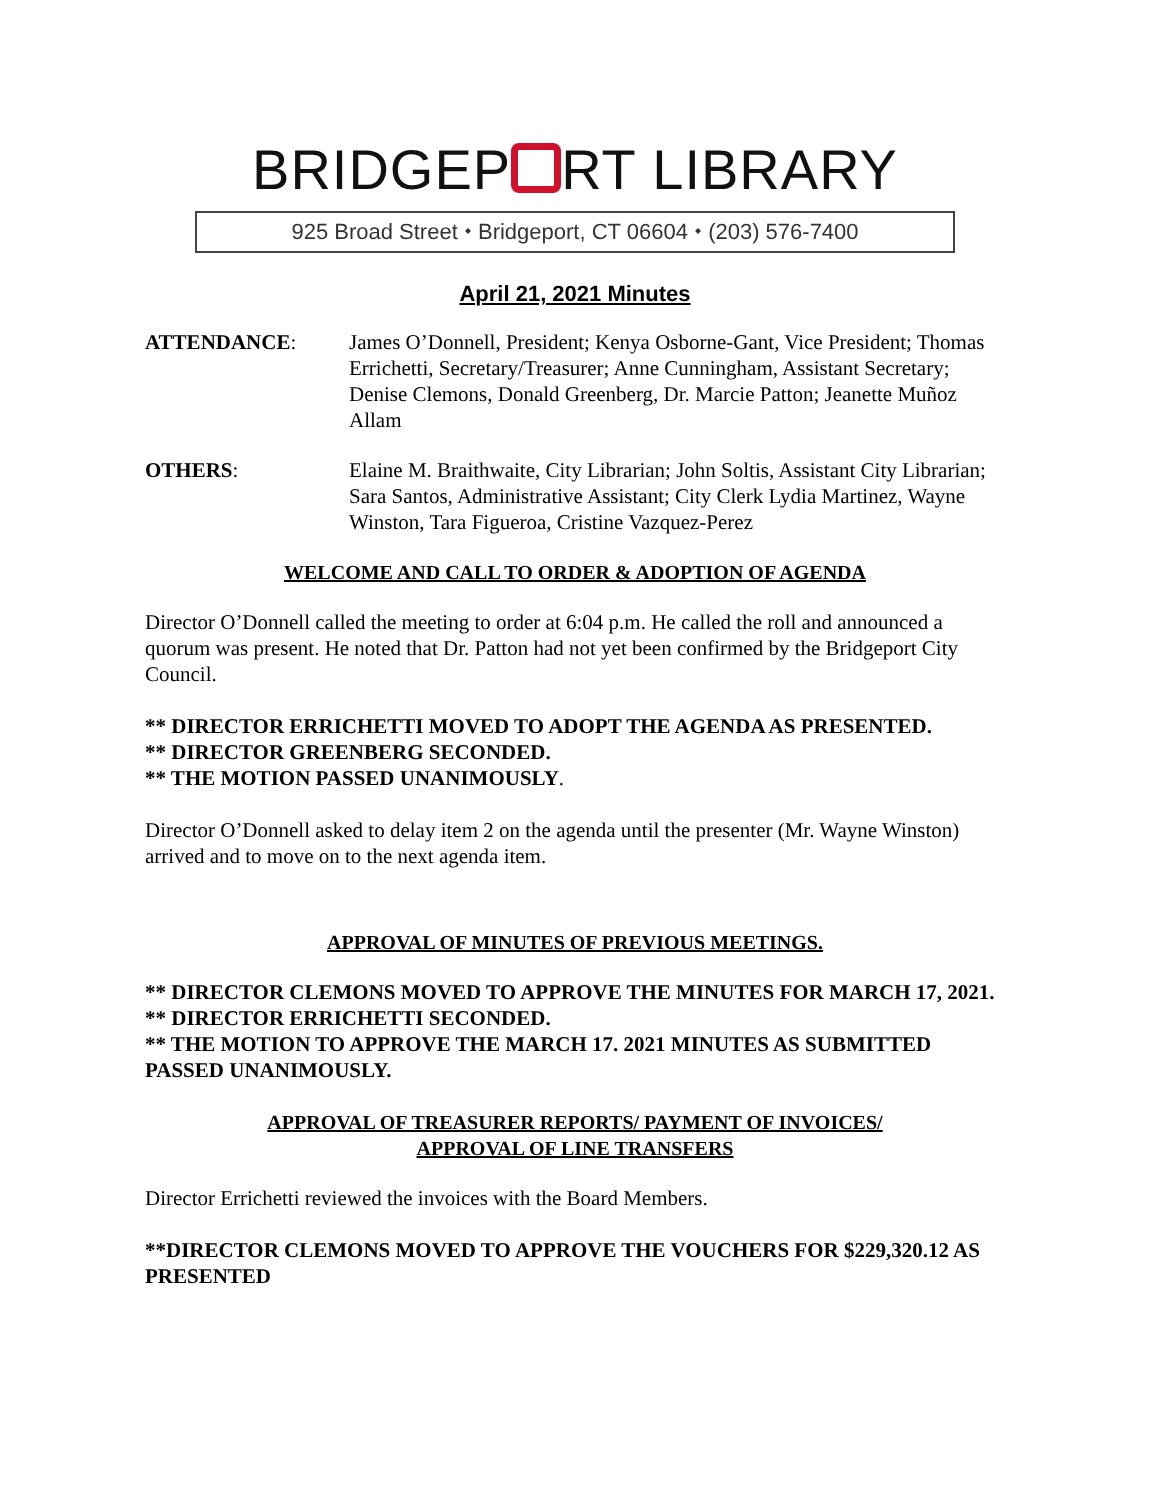BRIDGEP RT LIBRARY
925 Broad Street ⬩ Bridgeport, CT 06604 ⬩ (203) 576-7400
April 21, 2021 Minutes
ATTENDANCE: James O’Donnell, President; Kenya Osborne-Gant, Vice President; Thomas Errichetti, Secretary/Treasurer; Anne Cunningham, Assistant Secretary; Denise Clemons, Donald Greenberg, Dr. Marcie Patton; Jeanette Muñoz Allam
OTHERS: Elaine M. Braithwaite, City Librarian; John Soltis, Assistant City Librarian; Sara Santos, Administrative Assistant; City Clerk Lydia Martinez, Wayne Winston, Tara Figueroa, Cristine Vazquez-Perez
WELCOME AND CALL TO ORDER & ADOPTION OF AGENDA
Director O’Donnell called the meeting to order at 6:04 p.m. He called the roll and announced a quorum was present. He noted that Dr. Patton had not yet been confirmed by the Bridgeport City Council.
** DIRECTOR ERRICHETTI MOVED TO ADOPT THE AGENDA AS PRESENTED.
** DIRECTOR GREENBERG SECONDED.
** THE MOTION PASSED UNANIMOUSLY.
Director O’Donnell asked to delay item 2 on the agenda until the presenter (Mr. Wayne Winston) arrived and to move on to the next agenda item.
APPROVAL OF MINUTES OF PREVIOUS MEETINGS.
** DIRECTOR CLEMONS MOVED TO APPROVE THE MINUTES FOR MARCH 17, 2021.
** DIRECTOR ERRICHETTI SECONDED.
** THE MOTION TO APPROVE THE MARCH 17. 2021 MINUTES AS SUBMITTED PASSED UNANIMOUSLY.
APPROVAL OF TREASURER REPORTS/ PAYMENT OF INVOICES/
APPROVAL OF LINE TRANSFERS
Director Errichetti reviewed the invoices with the Board Members.
**DIRECTOR CLEMONS MOVED TO APPROVE THE VOUCHERS FOR $229,320.12 AS PRESENTED